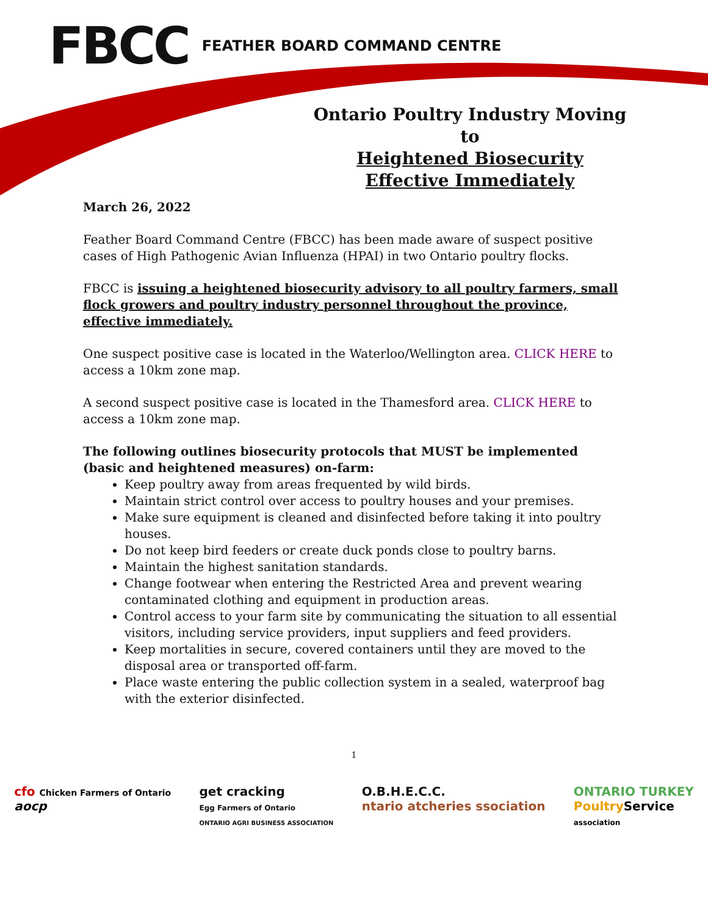FBCC FEATHER BOARD COMMAND CENTRE
Ontario Poultry Industry Moving to
Heightened Biosecurity
Effective Immediately
March 26, 2022
Feather Board Command Centre (FBCC) has been made aware of suspect positive cases of High Pathogenic Avian Influenza (HPAI) in two Ontario poultry flocks.
FBCC is issuing a heightened biosecurity advisory to all poultry farmers, small flock growers and poultry industry personnel throughout the province, effective immediately.
One suspect positive case is located in the Waterloo/Wellington area. CLICK HERE to access a 10km zone map.
A second suspect positive case is located in the Thamesford area. CLICK HERE to access a 10km zone map.
The following outlines biosecurity protocols that MUST be implemented (basic and heightened measures) on-farm:
Keep poultry away from areas frequented by wild birds.
Maintain strict control over access to poultry houses and your premises.
Make sure equipment is cleaned and disinfected before taking it into poultry houses.
Do not keep bird feeders or create duck ponds close to poultry barns.
Maintain the highest sanitation standards.
Change footwear when entering the Restricted Area and prevent wearing contaminated clothing and equipment in production areas.
Control access to your farm site by communicating the situation to all essential visitors, including service providers, input suppliers and feed providers.
Keep mortalities in secure, covered containers until they are moved to the disposal area or transported off-farm.
Place waste entering the public collection system in a sealed, waterproof bag with the exterior disinfected.
1
cfo Chicken Farmers of Ontario
aocp
get cracking
Egg Farmers of Ontario
ONTARIO AGRI BUSINESS ASSOCIATION
O.B.H.E.C.C.
ntario atcheries ssociation
ONTARIO TURKEY
Poultry Service
association